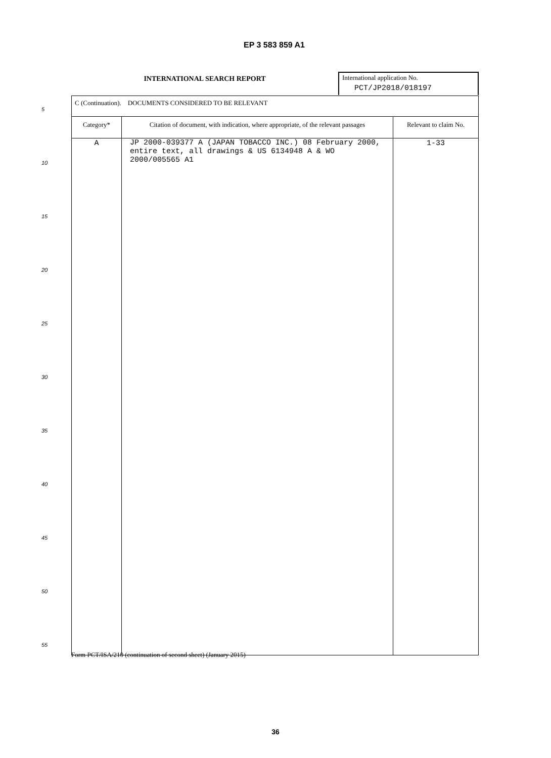EP 3 583 859 A1
INTERNATIONAL SEARCH REPORT
International application No.
PCT/JP2018/018197
5
10
15
20
25
30
35
40
45
50
55
| C (Continuation). DOCUMENTS CONSIDERED TO BE RELEVANT | | |
| Category* | Citation of document, with indication, where appropriate, of the relevant passages | Relevant to claim No. |
| A | JP 2000-039377 A (JAPAN TOBACCO INC.) 08 February 2000, entire text, all drawings & US 6134948 A & WO 2000/005565 A1 | 1-33 |
Form PCT/ISA/210 (continuation of second sheet) (January 2015)
36